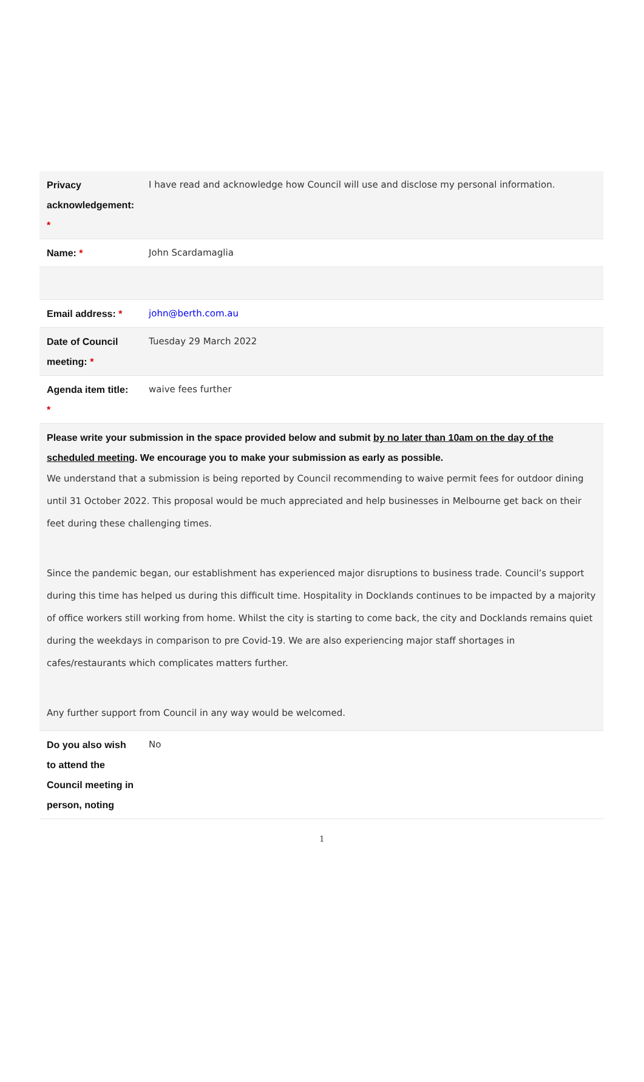| Privacy acknowledgement: * | I have read and acknowledge how Council will use and disclose my personal information. |
| Name: * | John Scardamaglia |
| Email address: * | john@berth.com.au |
| Date of Council meeting: * | Tuesday 29 March 2022 |
| Agenda item title: * | waive fees further |
| Please write your submission in the space provided below and submit by no later than 10am on the day of the scheduled meeting . We encourage you to make your submission as early as possible. We understand that a submission is being reported by Council recommending to waive permit fees for outdoor dining until 31 October 2022. This proposal would be much appreciated and help businesses in Melbourne get back on their feet during these challenging times. Since the pandemic began, our establishment has experienced major disruptions to business trade. Council’s support during this time has helped us during this difficult time. Hospitality in Docklands continues to be impacted by a majority of office workers still working from home. Whilst the city is starting to come back, the city and Docklands remains quiet during the weekdays in comparison to pre Covid-19. We are also experiencing major staff shortages in cafes/restaurants which complicates matters further. Any further support from Council in any way would be welcomed. | |
| Do you also wish to attend the Council meeting in person, noting | No |
1